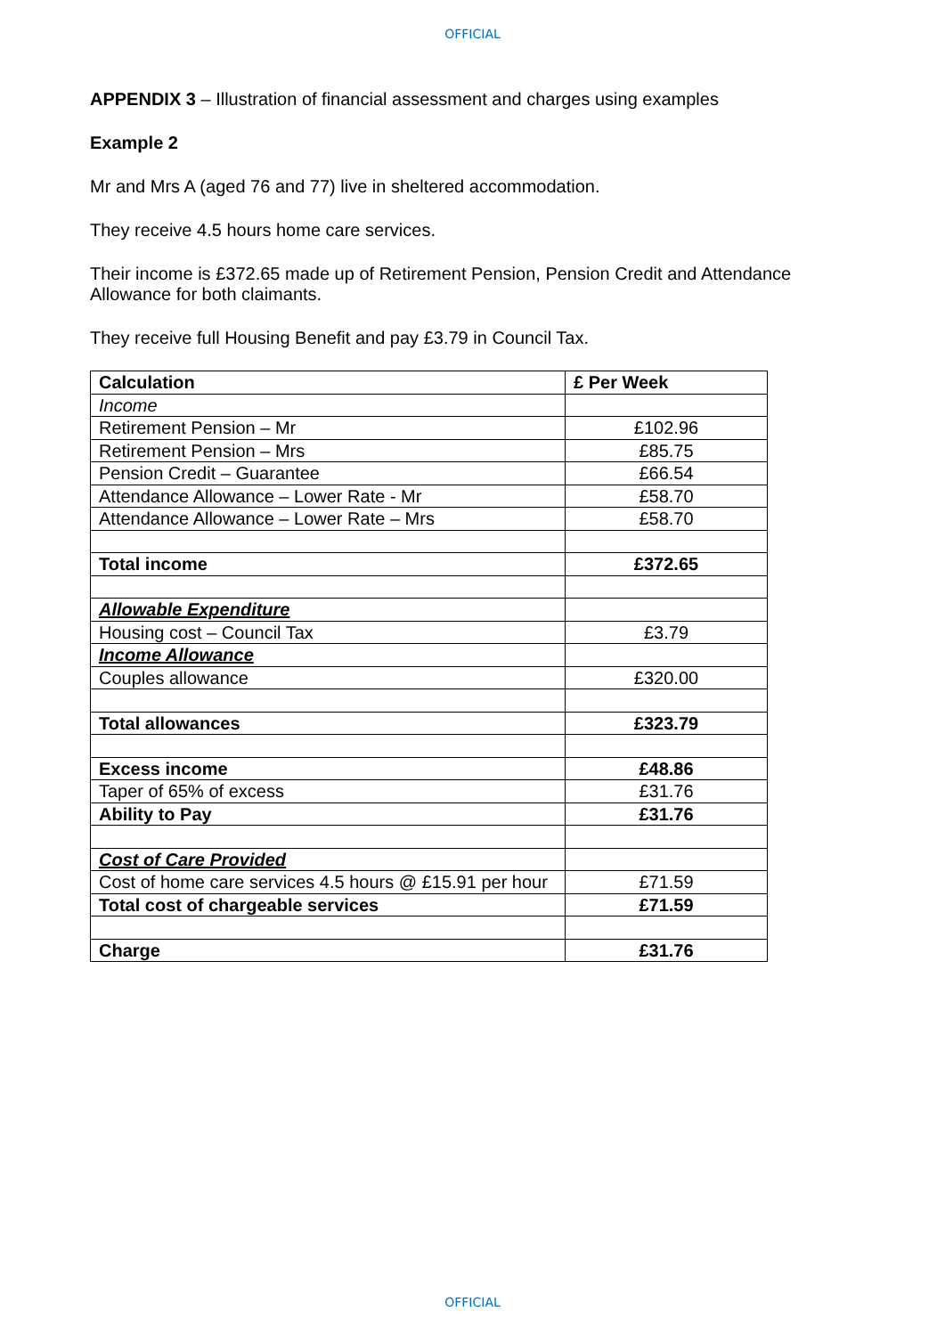OFFICIAL
APPENDIX 3 – Illustration of financial assessment and charges using examples
Example 2
Mr and Mrs A (aged 76 and 77) live in sheltered accommodation.
They receive 4.5 hours home care services.
Their income is £372.65 made up of Retirement Pension, Pension Credit and Attendance Allowance for both claimants.
They receive full Housing Benefit and pay £3.79 in Council Tax.
| Calculation | £ Per Week |
| --- | --- |
| Income | |
| Retirement Pension – Mr | £102.96 |
| Retirement Pension – Mrs | £85.75 |
| Pension Credit – Guarantee | £66.54 |
| Attendance Allowance – Lower Rate - Mr | £58.70 |
| Attendance Allowance – Lower Rate – Mrs | £58.70 |
| Total income | £372.65 |
| Allowable Expenditure | |
| Housing cost – Council Tax | £3.79 |
| Income Allowance | |
| Couples allowance | £320.00 |
| Total allowances | £323.79 |
| Excess income | £48.86 |
| Taper of 65% of excess | £31.76 |
| Ability to Pay | £31.76 |
| Cost of Care Provided | |
| Cost of home care services 4.5 hours @ £15.91 per hour | £71.59 |
| Total cost of chargeable services | £71.59 |
| Charge | £31.76 |
OFFICIAL